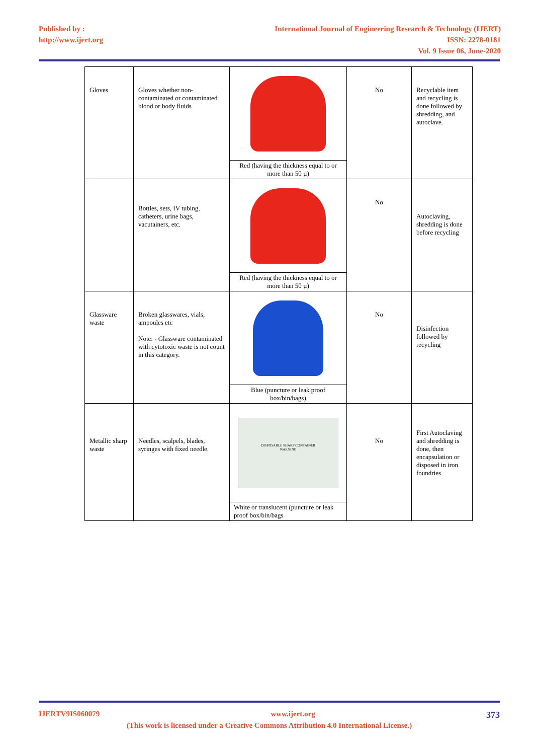Published by :
http://www.ijert.org
International Journal of Engineering Research & Technology (IJERT)
ISSN: 2278-0181
Vol. 9 Issue 06, June-2020
| Gloves | Gloves whether non-contaminated or contaminated blood or body fluids | Red (having the thickness equal to or more than 50 µ) | No | Recyclable item and recycling is done followed by shredding, and autoclave. |
| | Bottles, sets, IV tubing, catheters, urine bags, vacutainers, etc. | Red (having the thickness equal to or more than 50 µ) | No | Autoclaving, shredding is done before recycling |
| Glassware waste | Broken glasswares, vials, ampoules etc Note: - Glassware contaminated with cytotoxic waste is not count in this category. | Blue (puncture or leak proof box/bin/bags) | No | Disinfection followed by recycling |
| Metallic sharp waste | Needles, scalpels, blades, syringes with fixed needle. | DISPOSABLE SHARP CONTAINER WARNING White or translucent (puncture or leak proof box/bin/bags | No | First Autoclaving and shredding is done, then encapsulation or disposed in iron foundries |
IJERTV9IS060079 www.ijert.org 373
(This work is licensed under a Creative Commons Attribution 4.0 International License.)